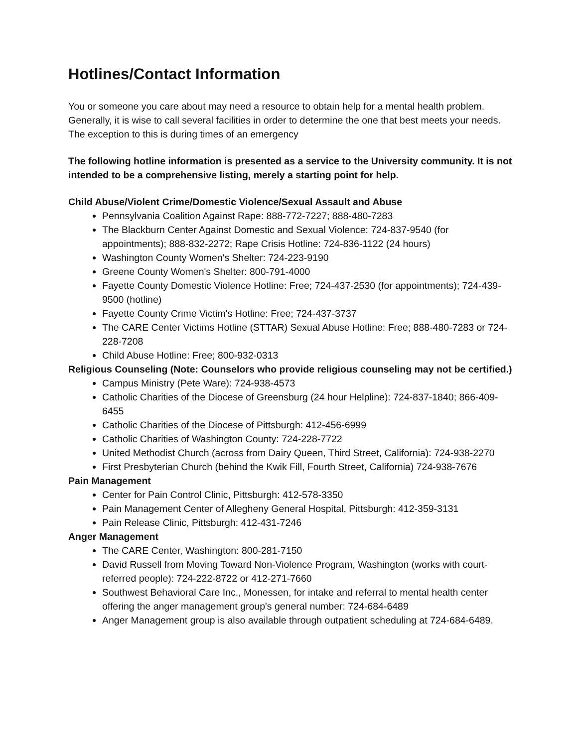Hotlines/Contact Information
You or someone you care about may need a resource to obtain help for a mental health problem. Generally, it is wise to call several facilities in order to determine the one that best meets your needs. The exception to this is during times of an emergency
The following hotline information is presented as a service to the University community. It is not intended to be a comprehensive listing, merely a starting point for help.
Child Abuse/Violent Crime/Domestic Violence/Sexual Assault and Abuse
Pennsylvania Coalition Against Rape: 888-772-7227; 888-480-7283
The Blackburn Center Against Domestic and Sexual Violence: 724-837-9540 (for appointments); 888-832-2272; Rape Crisis Hotline: 724-836-1122 (24 hours)
Washington County Women's Shelter: 724-223-9190
Greene County Women's Shelter: 800-791-4000
Fayette County Domestic Violence Hotline: Free; 724-437-2530 (for appointments); 724-439-9500 (hotline)
Fayette County Crime Victim's Hotline: Free; 724-437-3737
The CARE Center Victims Hotline (STTAR) Sexual Abuse Hotline: Free; 888-480-7283 or 724-228-7208
Child Abuse Hotline: Free; 800-932-0313
Religious Counseling (Note: Counselors who provide religious counseling may not be certified.)
Campus Ministry (Pete Ware): 724-938-4573
Catholic Charities of the Diocese of Greensburg (24 hour Helpline): 724-837-1840; 866-409-6455
Catholic Charities of the Diocese of Pittsburgh: 412-456-6999
Catholic Charities of Washington County: 724-228-7722
United Methodist Church (across from Dairy Queen, Third Street, California): 724-938-2270
First Presbyterian Church (behind the Kwik Fill, Fourth Street, California) 724-938-7676
Pain Management
Center for Pain Control Clinic, Pittsburgh: 412-578-3350
Pain Management Center of Allegheny General Hospital, Pittsburgh: 412-359-3131
Pain Release Clinic, Pittsburgh: 412-431-7246
Anger Management
The CARE Center, Washington: 800-281-7150
David Russell from Moving Toward Non-Violence Program, Washington (works with court-referred people): 724-222-8722 or 412-271-7660
Southwest Behavioral Care Inc., Monessen, for intake and referral to mental health center offering the anger management group's general number: 724-684-6489
Anger Management group is also available through outpatient scheduling at 724-684-6489.